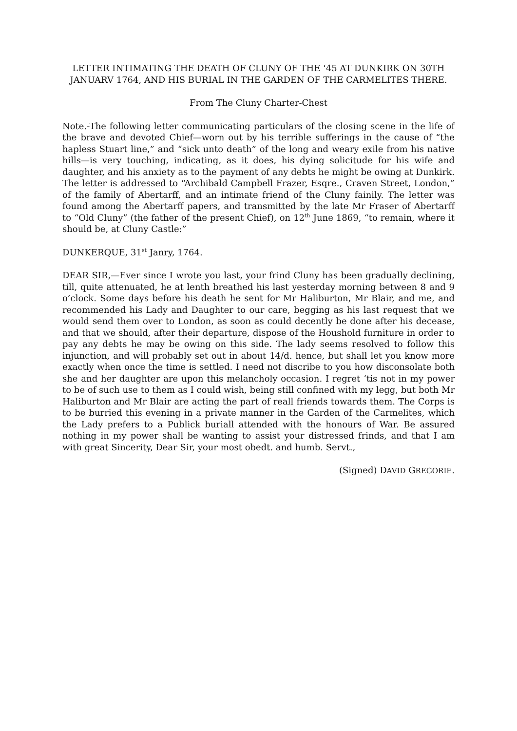LETTER INTIMATING THE DEATH OF CLUNY OF THE ‘45 AT DUNKIRK ON 30TH JANUARV 1764, AND HIS BURIAL IN THE GARDEN OF THE CARMELITES THERE.
From The Cluny Charter-Chest
Note.-The following letter communicating particulars of the closing scene in the life of the brave and devoted Chief—worn out by his terrible sufferings in the cause of “the hapless Stuart line,” and “sick unto death” of the long and weary exile from his native hills—is very touching, indicating, as it does, his dying solicitude for his wife and daughter, and his anxiety as to the payment of any debts he might be owing at Dunkirk. The letter is addressed to “Archibald Campbell Frazer, Esqre., Craven Street, London,” of the family of Abertarff, and an intimate friend of the Cluny fainily. The letter was found among the Abertarff papers, and transmitted by the late Mr Fraser of Abertarff to “Old Cluny” (the father of the present Chief), on 12<sup>th</sup> June 1869, “to remain, where it should be, at Cluny Castle:”
DUNKERQUE, 31<sup>st</sup> Janry, 1764.
DEAR SIR,—Ever since I wrote you last, your frind Cluny has been gradually declining, till, quite attenuated, he at lenth breathed his last yesterday morning between 8 and 9 o’clock. Some days before his death he sent for Mr Haliburton, Mr Blair, and me, and recommended his Lady and Daughter to our care, begging as his last request that we would send them over to London, as soon as could decently be done after his decease, and that we should, after their departure, dispose of the Houshold furniture in order to pay any debts he may be owing on this side. The lady seems resolved to follow this injunction, and will probably set out in about 14/d. hence, but shall let you know more exactly when once the time is settled. I need not discribe to you how disconsolate both she and her daughter are upon this melancholy occasion. I regret ‘tis not in my power to be of such use to them as I could wish, being still confined with my legg, but both Mr Haliburton and Mr Blair are acting the part of reall friends towards them. The Corps is to be burried this evening in a private manner in the Garden of the Carmelites, which the Lady prefers to a Publick buriall attended with the honours of War. Be assured nothing in my power shall be wanting to assist your distressed frinds, and that I am with great Sincerity, Dear Sir, your most obedt. and humb. Servt.,
(Signed) DAVID GREGORIE.